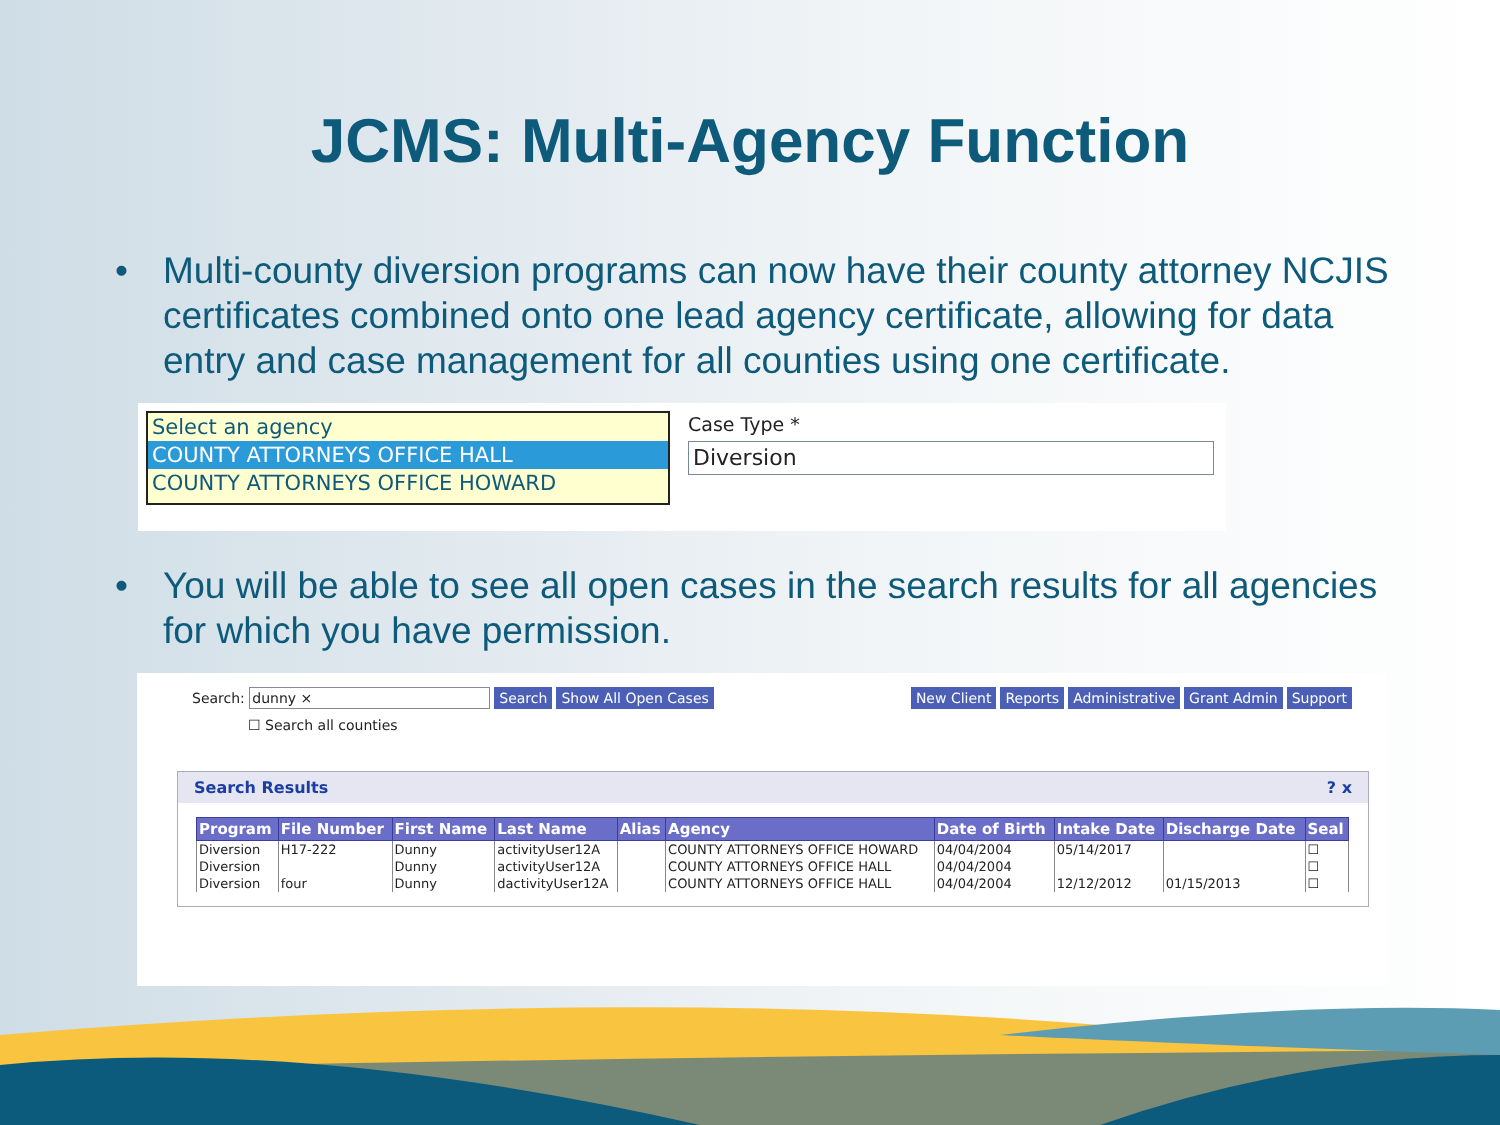JCMS: Multi-Agency Function
• Multi-county diversion programs can now have their county attorney NCJIS certificates combined onto one lead agency certificate, allowing for data entry and case management for all counties using one certificate.
Select an agency
COUNTY ATTORNEYS OFFICE HALL
COUNTY ATTORNEYS OFFICE HOWARD
Case Type *
Diversion
• You will be able to see all open cases in the search results for all agencies for which you have permission.
Search: dunny × Search Show All Open Cases
☐ Search all counties
New Client Reports Administrative Grant Admin Support
Search Results ? x
| Program | File Number | First Name | Last Name | Alias | Agency | Date of Birth | Intake Date | Discharge Date | Seal |
| --- | --- | --- | --- | --- | --- | --- | --- | --- | --- |
| Diversion | H17-222 | Dunny | activityUser12A | | COUNTY ATTORNEYS OFFICE HOWARD | 04/04/2004 | 05/14/2017 | | ☐ |
| Diversion | | Dunny | activityUser12A | | COUNTY ATTORNEYS OFFICE HALL | 04/04/2004 | | | ☐ |
| Diversion | four | Dunny | dactivityUser12A | | COUNTY ATTORNEYS OFFICE HALL | 04/04/2004 | 12/12/2012 | 01/15/2013 | ☐ |